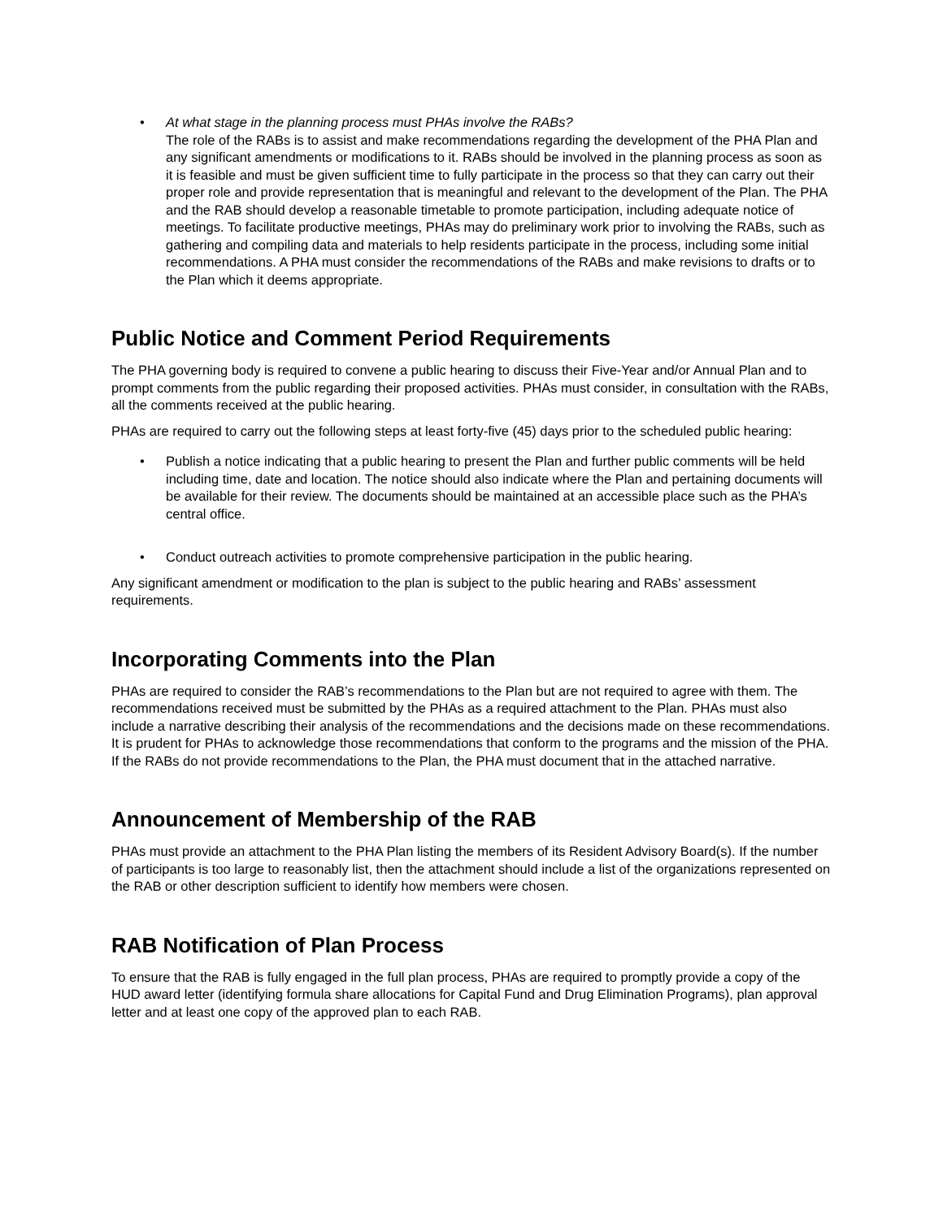• At what stage in the planning process must PHAs involve the RABs?
The role of the RABs is to assist and make recommendations regarding the development of the PHA Plan and any significant amendments or modifications to it. RABs should be involved in the planning process as soon as it is feasible and must be given sufficient time to fully participate in the process so that they can carry out their proper role and provide representation that is meaningful and relevant to the development of the Plan. The PHA and the RAB should develop a reasonable timetable to promote participation, including adequate notice of meetings. To facilitate productive meetings, PHAs may do preliminary work prior to involving the RABs, such as gathering and compiling data and materials to help residents participate in the process, including some initial recommendations. A PHA must consider the recommendations of the RABs and make revisions to drafts or to the Plan which it deems appropriate.
Public Notice and Comment Period Requirements
The PHA governing body is required to convene a public hearing to discuss their Five-Year and/or Annual Plan and to prompt comments from the public regarding their proposed activities. PHAs must consider, in consultation with the RABs, all the comments received at the public hearing.
PHAs are required to carry out the following steps at least forty-five (45) days prior to the scheduled public hearing:
• Publish a notice indicating that a public hearing to present the Plan and further public comments will be held including time, date and location. The notice should also indicate where the Plan and pertaining documents will be available for their review. The documents should be maintained at an accessible place such as the PHA’s central office.
• Conduct outreach activities to promote comprehensive participation in the public hearing.
Any significant amendment or modification to the plan is subject to the public hearing and RABs’ assessment requirements.
Incorporating Comments into the Plan
PHAs are required to consider the RAB’s recommendations to the Plan but are not required to agree with them. The recommendations received must be submitted by the PHAs as a required attachment to the Plan. PHAs must also include a narrative describing their analysis of the recommendations and the decisions made on these recommendations. It is prudent for PHAs to acknowledge those recommendations that conform to the programs and the mission of the PHA. If the RABs do not provide recommendations to the Plan, the PHA must document that in the attached narrative.
Announcement of Membership of the RAB
PHAs must provide an attachment to the PHA Plan listing the members of its Resident Advisory Board(s). If the number of participants is too large to reasonably list, then the attachment should include a list of the organizations represented on the RAB or other description sufficient to identify how members were chosen.
RAB Notification of Plan Process
To ensure that the RAB is fully engaged in the full plan process, PHAs are required to promptly provide a copy of the HUD award letter (identifying formula share allocations for Capital Fund and Drug Elimination Programs), plan approval letter and at least one copy of the approved plan to each RAB.